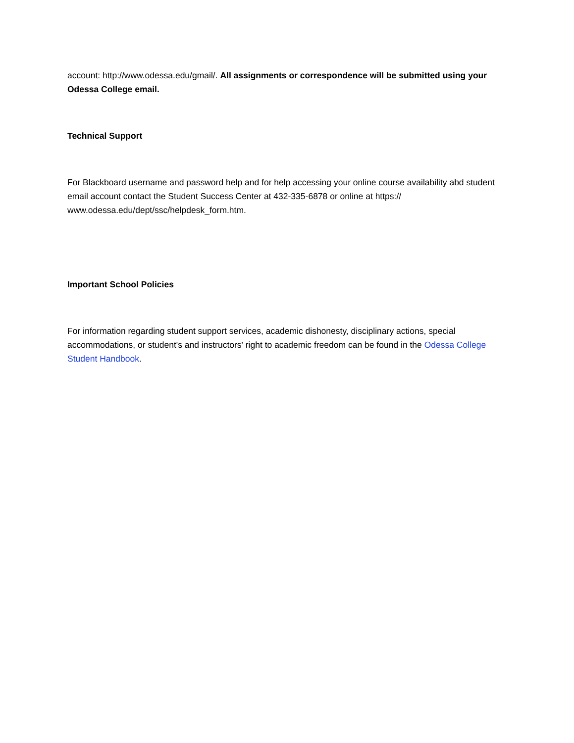account: http://www.odessa.edu/gmail/. All assignments or correspondence will be submitted using your Odessa College email.
Technical Support
For Blackboard username and password help and for help accessing your online course availability abd student email account contact the Student Success Center at 432-335-6878 or online at https:// www.odessa.edu/dept/ssc/helpdesk_form.htm.
Important School Policies
For information regarding student support services, academic dishonesty, disciplinary actions, special accommodations, or student's and instructors' right to academic freedom can be found in the Odessa College Student Handbook.